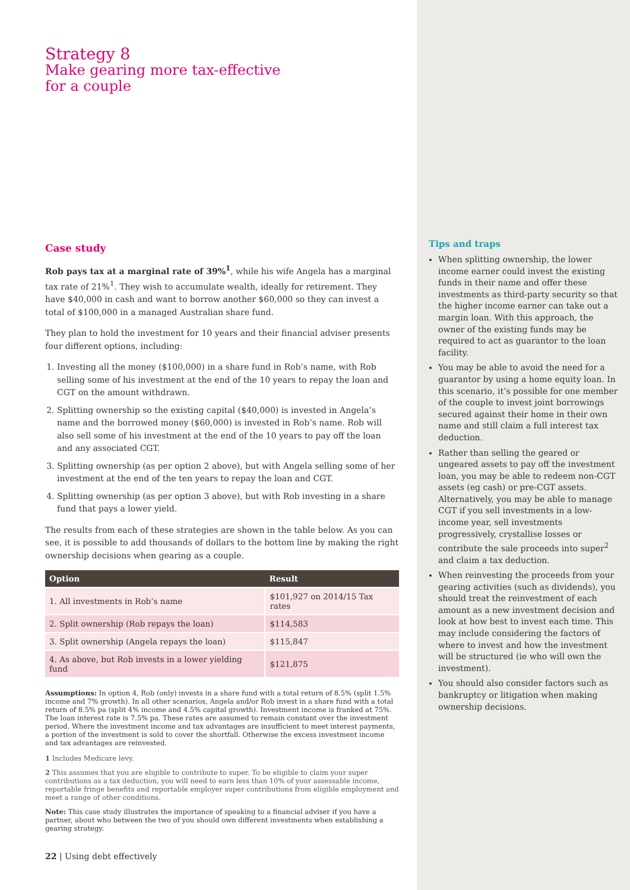Strategy 8
Make gearing more tax-effective
for a couple
Case study
Rob pays tax at a marginal rate of 39%<sup>1</sup>, while his wife Angela has a marginal tax rate of 21%<sup>1</sup>. They wish to accumulate wealth, ideally for retirement. They have $40,000 in cash and want to borrow another $60,000 so they can invest a total of $100,000 in a managed Australian share fund.
They plan to hold the investment for 10 years and their financial adviser presents four different options, including:
1. Investing all the money ($100,000) in a share fund in Rob’s name, with Rob selling some of his investment at the end of the 10 years to repay the loan and CGT on the amount withdrawn.
2. Splitting ownership so the existing capital ($40,000) is invested in Angela’s name and the borrowed money ($60,000) is invested in Rob’s name. Rob will also sell some of his investment at the end of the 10 years to pay off the loan and any associated CGT.
3. Splitting ownership (as per option 2 above), but with Angela selling some of her investment at the end of the ten years to repay the loan and CGT.
4. Splitting ownership (as per option 3 above), but with Rob investing in a share fund that pays a lower yield.
The results from each of these strategies are shown in the table below. As you can see, it is possible to add thousands of dollars to the bottom line by making the right ownership decisions when gearing as a couple.
| Option | Result |
| --- | --- |
| 1. All investments in Rob’s name | $101,927 on 2014/15 Tax rates |
| 2. Split ownership (Rob repays the loan) | $114,583 |
| 3. Split ownership (Angela repays the loan) | $115,847 |
| 4. As above, but Rob invests in a lower yielding fund | $121,875 |
Assumptions: In option 4, Rob (only) invests in a share fund with a total return of 8.5% (split 1.5% income and 7% growth). In all other scenarios, Angela and/or Rob invest in a share fund with a total return of 8.5% pa (split 4% income and 4.5% capital growth). Investment income is franked at 75%. The loan interest rate is 7.5% pa. These rates are assumed to remain constant over the investment period. Where the investment income and tax advantages are insufficient to meet interest payments, a portion of the investment is sold to cover the shortfall. Otherwise the excess investment income and tax advantages are reinvested.
1 Includes Medicare levy.
2 This assumes that you are eligible to contribute to super. To be eligible to claim your super contributions as a tax deduction, you will need to earn less than 10% of your assessable income, reportable fringe benefits and reportable employer super contributions from eligible employment and meet a range of other conditions.
Note: This case study illustrates the importance of speaking to a financial adviser if you have a partner, about who between the two of you should own different investments when establishing a gearing strategy.
22 | Using debt effectively
Tips and traps
When splitting ownership, the lower income earner could invest the existing funds in their name and offer these investments as third-party security so that the higher income earner can take out a margin loan. With this approach, the owner of the existing funds may be required to act as guarantor to the loan facility.
You may be able to avoid the need for a guarantor by using a home equity loan. In this scenario, it’s possible for one member of the couple to invest joint borrowings secured against their home in their own name and still claim a full interest tax deduction.
Rather than selling the geared or ungeared assets to pay off the investment loan, you may be able to redeem non-CGT assets (eg cash) or pre-CGT assets. Alternatively, you may be able to manage CGT if you sell investments in a low-income year, sell investments progressively, crystallise losses or contribute the sale proceeds into super<sup>2</sup> and claim a tax deduction.
When reinvesting the proceeds from your gearing activities (such as dividends), you should treat the reinvestment of each amount as a new investment decision and look at how best to invest each time. This may include considering the factors of where to invest and how the investment will be structured (ie who will own the investment).
You should also consider factors such as bankruptcy or litigation when making ownership decisions.